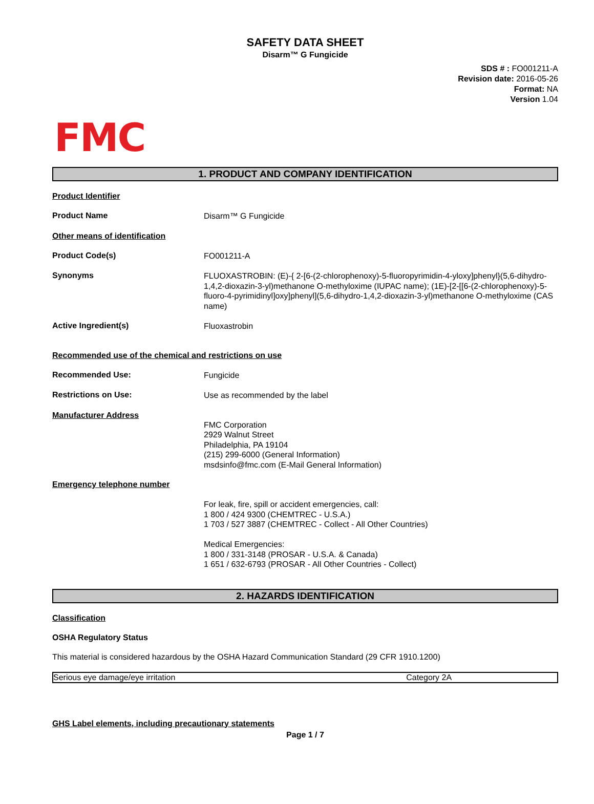SAFETY DATA SHEET
Disarm™ G Fungicide
SDS # : FO001211-A
Revision date: 2016-05-26
Format: NA
Version 1.04
FMC
1. PRODUCT AND COMPANY IDENTIFICATION
Product Identifier
Product Name
Disarm™ G Fungicide
Other means of identification
Product Code(s)
FO001211-A
Synonyms
FLUOXASTROBIN: (E)-{ 2-[6-(2-chlorophenoxy)-5-fluoropyrimidin-4-yloxy]phenyl}(5,6-dihydro-1,4,2-dioxazin-3-yl)methanone O-methyloxime (IUPAC name); (1E)-[2-[[6-(2-chlorophenoxy)-5-fluoro-4-pyrimidinyl]oxy]phenyl](5,6-dihydro-1,4,2-dioxazin-3-yl)methanone O-methyloxime (CAS name)
Active Ingredient(s)
Fluoxastrobin
Recommended use of the chemical and restrictions on use
Recommended Use:
Fungicide
Restrictions on Use:
Use as recommended by the label
Manufacturer Address
FMC Corporation
2929 Walnut Street
Philadelphia, PA 19104
(215) 299-6000 (General Information)
msdsinfo@fmc.com (E-Mail General Information)
Emergency telephone number
For leak, fire, spill or accident emergencies, call:
1 800 / 424 9300 (CHEMTREC - U.S.A.)
1 703 / 527 3887 (CHEMTREC - Collect - All Other Countries)
Medical Emergencies:
1 800 / 331-3148 (PROSAR - U.S.A. & Canada)
1 651 / 632-6793 (PROSAR - All Other Countries - Collect)
2. HAZARDS IDENTIFICATION
Classification
OSHA Regulatory Status
This material is considered hazardous by the OSHA Hazard Communication Standard (29 CFR 1910.1200)
| Serious eye damage/eye irritation | Category 2A |
GHS Label elements, including precautionary statements
Page 1 / 7